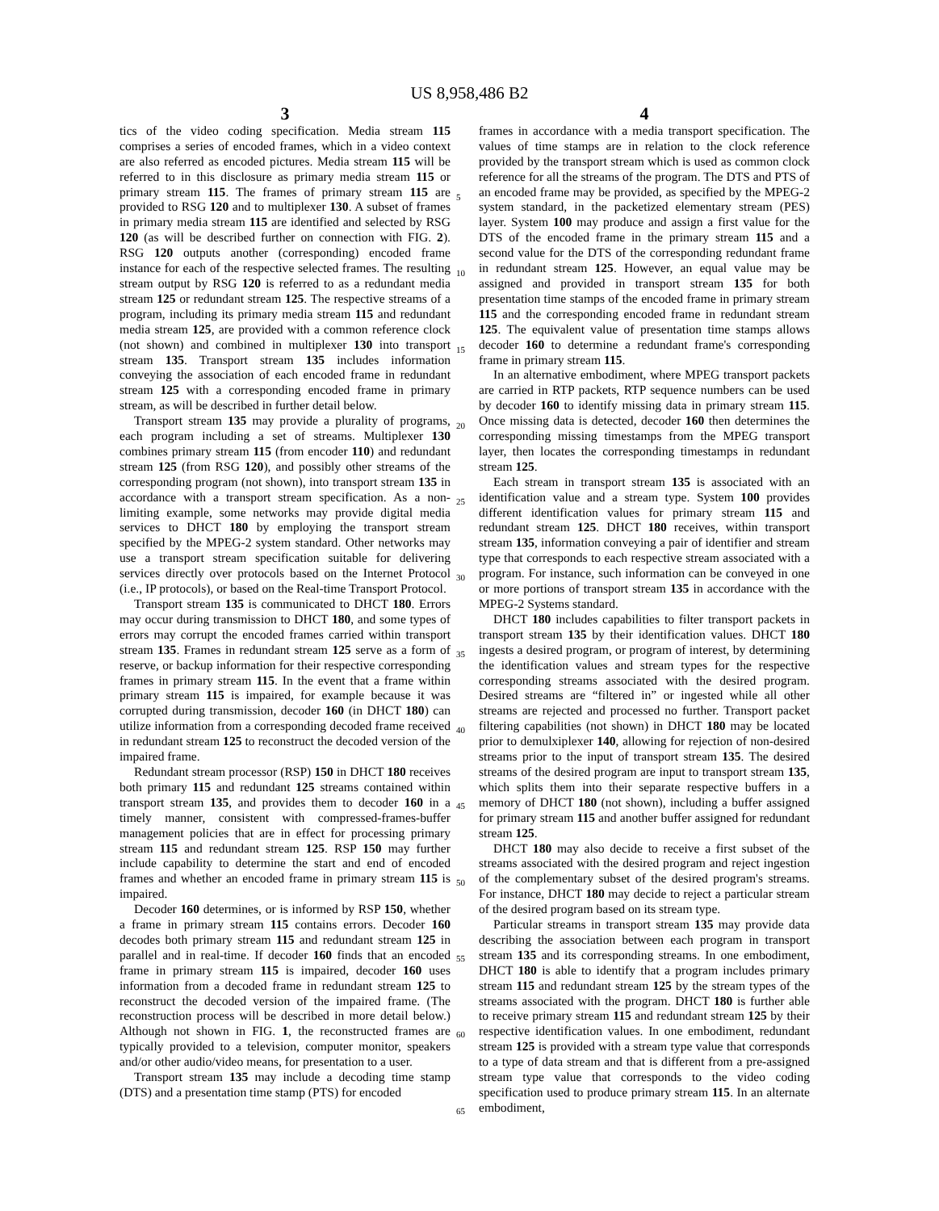US 8,958,486 B2
3
tics of the video coding specification. Media stream 115 comprises a series of encoded frames, which in a video context are also referred as encoded pictures. Media stream 115 will be referred to in this disclosure as primary media stream 115 or primary stream 115. The frames of primary stream 115 are provided to RSG 120 and to multiplexer 130. A subset of frames in primary media stream 115 are identified and selected by RSG 120 (as will be described further on connection with FIG. 2). RSG 120 outputs another (corresponding) encoded frame instance for each of the respective selected frames. The resulting stream output by RSG 120 is referred to as a redundant media stream 125 or redundant stream 125. The respective streams of a program, including its primary media stream 115 and redundant media stream 125, are provided with a common reference clock (not shown) and combined in multiplexer 130 into transport stream 135. Transport stream 135 includes information conveying the association of each encoded frame in redundant stream 125 with a corresponding encoded frame in primary stream, as will be described in further detail below.
Transport stream 135 may provide a plurality of programs, each program including a set of streams. Multiplexer 130 combines primary stream 115 (from encoder 110) and redundant stream 125 (from RSG 120), and possibly other streams of the corresponding program (not shown), into transport stream 135 in accordance with a transport stream specification. As a non-limiting example, some networks may provide digital media services to DHCT 180 by employing the transport stream specified by the MPEG-2 system standard. Other networks may use a transport stream specification suitable for delivering services directly over protocols based on the Internet Protocol (i.e., IP protocols), or based on the Real-time Transport Protocol.
Transport stream 135 is communicated to DHCT 180. Errors may occur during transmission to DHCT 180, and some types of errors may corrupt the encoded frames carried within transport stream 135. Frames in redundant stream 125 serve as a form of reserve, or backup information for their respective corresponding frames in primary stream 115. In the event that a frame within primary stream 115 is impaired, for example because it was corrupted during transmission, decoder 160 (in DHCT 180) can utilize information from a corresponding decoded frame received in redundant stream 125 to reconstruct the decoded version of the impaired frame.
Redundant stream processor (RSP) 150 in DHCT 180 receives both primary 115 and redundant 125 streams contained within transport stream 135, and provides them to decoder 160 in a timely manner, consistent with compressed-frames-buffer management policies that are in effect for processing primary stream 115 and redundant stream 125. RSP 150 may further include capability to determine the start and end of encoded frames and whether an encoded frame in primary stream 115 is impaired.
Decoder 160 determines, or is informed by RSP 150, whether a frame in primary stream 115 contains errors. Decoder 160 decodes both primary stream 115 and redundant stream 125 in parallel and in real-time. If decoder 160 finds that an encoded frame in primary stream 115 is impaired, decoder 160 uses information from a decoded frame in redundant stream 125 to reconstruct the decoded version of the impaired frame. (The reconstruction process will be described in more detail below.) Although not shown in FIG. 1, the reconstructed frames are typically provided to a television, computer monitor, speakers and/or other audio/video means, for presentation to a user.
Transport stream 135 may include a decoding time stamp (DTS) and a presentation time stamp (PTS) for encoded
4
frames in accordance with a media transport specification. The values of time stamps are in relation to the clock reference provided by the transport stream which is used as common clock reference for all the streams of the program. The DTS and PTS of an encoded frame may be provided, as specified by the MPEG-2 system standard, in the packetized elementary stream (PES) layer. System 100 may produce and assign a first value for the DTS of the encoded frame in the primary stream 115 and a second value for the DTS of the corresponding redundant frame in redundant stream 125. However, an equal value may be assigned and provided in transport stream 135 for both presentation time stamps of the encoded frame in primary stream 115 and the corresponding encoded frame in redundant stream 125. The equivalent value of presentation time stamps allows decoder 160 to determine a redundant frame's corresponding frame in primary stream 115.
In an alternative embodiment, where MPEG transport packets are carried in RTP packets, RTP sequence numbers can be used by decoder 160 to identify missing data in primary stream 115. Once missing data is detected, decoder 160 then determines the corresponding missing timestamps from the MPEG transport layer, then locates the corresponding timestamps in redundant stream 125.
Each stream in transport stream 135 is associated with an identification value and a stream type. System 100 provides different identification values for primary stream 115 and redundant stream 125. DHCT 180 receives, within transport stream 135, information conveying a pair of identifier and stream type that corresponds to each respective stream associated with a program. For instance, such information can be conveyed in one or more portions of transport stream 135 in accordance with the MPEG-2 Systems standard.
DHCT 180 includes capabilities to filter transport packets in transport stream 135 by their identification values. DHCT 180 ingests a desired program, or program of interest, by determining the identification values and stream types for the respective corresponding streams associated with the desired program. Desired streams are “filtered in” or ingested while all other streams are rejected and processed no further. Transport packet filtering capabilities (not shown) in DHCT 180 may be located prior to demulxiplexer 140, allowing for rejection of non-desired streams prior to the input of transport stream 135. The desired streams of the desired program are input to transport stream 135, which splits them into their separate respective buffers in a memory of DHCT 180 (not shown), including a buffer assigned for primary stream 115 and another buffer assigned for redundant stream 125.
DHCT 180 may also decide to receive a first subset of the streams associated with the desired program and reject ingestion of the complementary subset of the desired program's streams. For instance, DHCT 180 may decide to reject a particular stream of the desired program based on its stream type.
Particular streams in transport stream 135 may provide data describing the association between each program in transport stream 135 and its corresponding streams. In one embodiment, DHCT 180 is able to identify that a program includes primary stream 115 and redundant stream 125 by the stream types of the streams associated with the program. DHCT 180 is further able to receive primary stream 115 and redundant stream 125 by their respective identification values. In one embodiment, redundant stream 125 is provided with a stream type value that corresponds to a type of data stream and that is different from a pre-assigned stream type value that corresponds to the video coding specification used to produce primary stream 115. In an alternate embodiment,
5
10
15
20
25
30
35
40
45
50
55
60
65